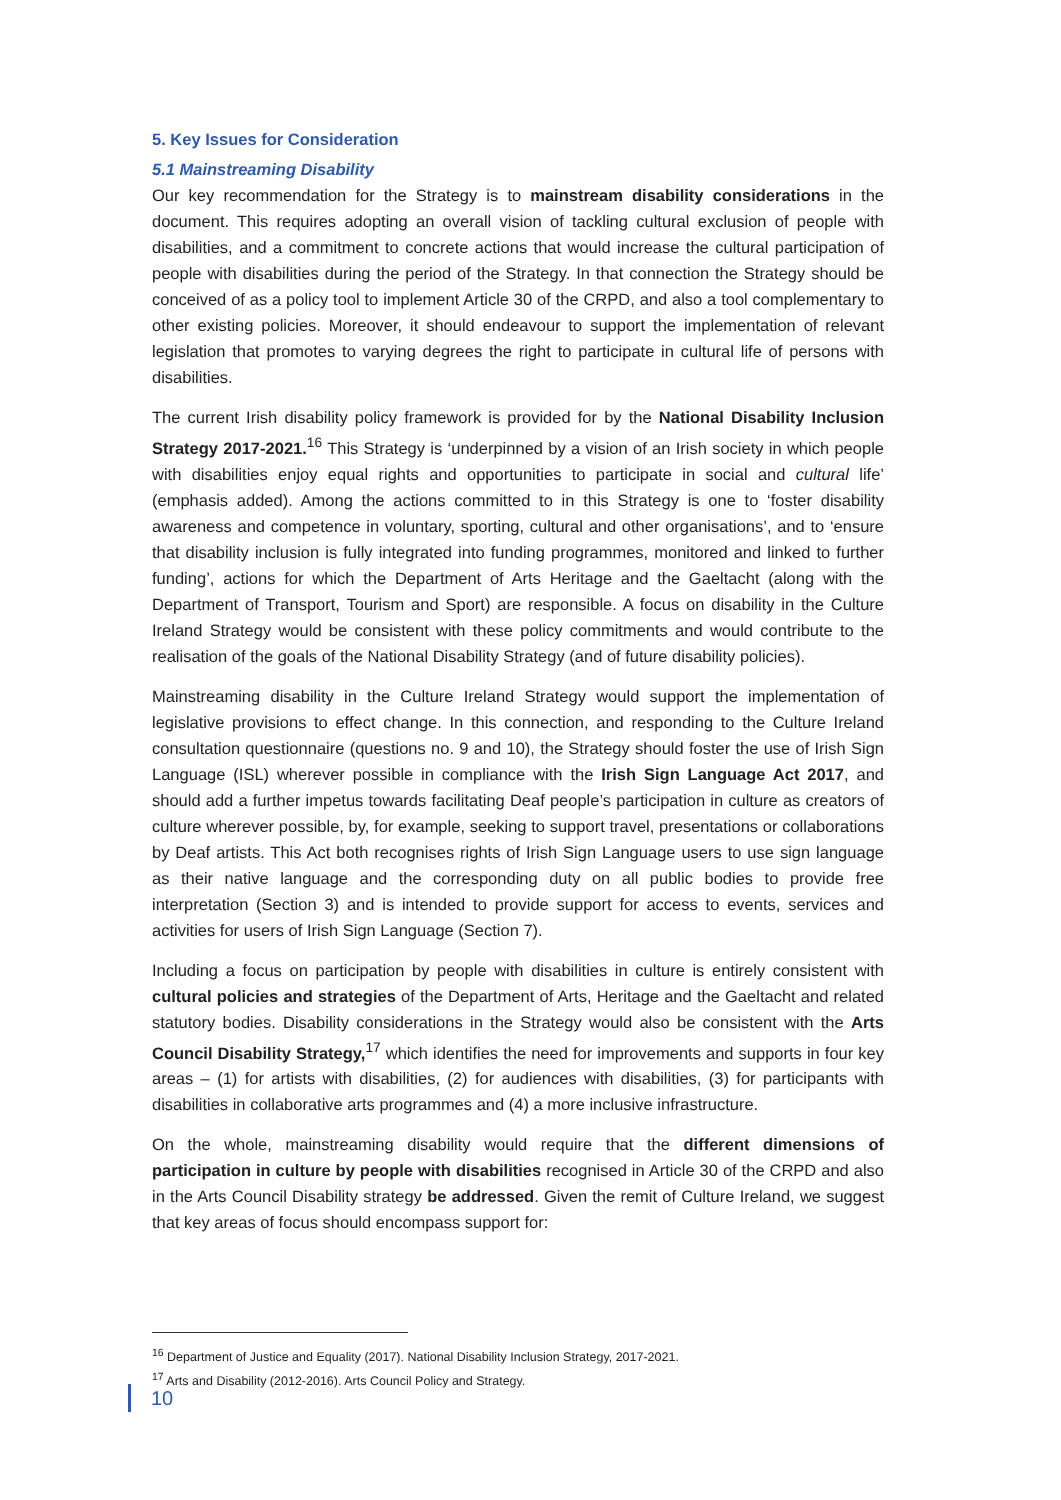5. Key Issues for Consideration
5.1 Mainstreaming Disability
Our key recommendation for the Strategy is to mainstream disability considerations in the document. This requires adopting an overall vision of tackling cultural exclusion of people with disabilities, and a commitment to concrete actions that would increase the cultural participation of people with disabilities during the period of the Strategy. In that connection the Strategy should be conceived of as a policy tool to implement Article 30 of the CRPD, and also a tool complementary to other existing policies. Moreover, it should endeavour to support the implementation of relevant legislation that promotes to varying degrees the right to participate in cultural life of persons with disabilities.
The current Irish disability policy framework is provided for by the National Disability Inclusion Strategy 2017-2021.<sup>16</sup> This Strategy is ‘underpinned by a vision of an Irish society in which people with disabilities enjoy equal rights and opportunities to participate in social and cultural life’ (emphasis added). Among the actions committed to in this Strategy is one to ‘foster disability awareness and competence in voluntary, sporting, cultural and other organisations’, and to ‘ensure that disability inclusion is fully integrated into funding programmes, monitored and linked to further funding’, actions for which the Department of Arts Heritage and the Gaeltacht (along with the Department of Transport, Tourism and Sport) are responsible. A focus on disability in the Culture Ireland Strategy would be consistent with these policy commitments and would contribute to the realisation of the goals of the National Disability Strategy (and of future disability policies).
Mainstreaming disability in the Culture Ireland Strategy would support the implementation of legislative provisions to effect change. In this connection, and responding to the Culture Ireland consultation questionnaire (questions no. 9 and 10), the Strategy should foster the use of Irish Sign Language (ISL) wherever possible in compliance with the Irish Sign Language Act 2017, and should add a further impetus towards facilitating Deaf people’s participation in culture as creators of culture wherever possible, by, for example, seeking to support travel, presentations or collaborations by Deaf artists. This Act both recognises rights of Irish Sign Language users to use sign language as their native language and the corresponding duty on all public bodies to provide free interpretation (Section 3) and is intended to provide support for access to events, services and activities for users of Irish Sign Language (Section 7).
Including a focus on participation by people with disabilities in culture is entirely consistent with cultural policies and strategies of the Department of Arts, Heritage and the Gaeltacht and related statutory bodies. Disability considerations in the Strategy would also be consistent with the Arts Council Disability Strategy,<sup>17</sup> which identifies the need for improvements and supports in four key areas – (1) for artists with disabilities, (2) for audiences with disabilities, (3) for participants with disabilities in collaborative arts programmes and (4) a more inclusive infrastructure.
On the whole, mainstreaming disability would require that the different dimensions of participation in culture by people with disabilities recognised in Article 30 of the CRPD and also in the Arts Council Disability strategy be addressed. Given the remit of Culture Ireland, we suggest that key areas of focus should encompass support for:
<sup>16</sup> Department of Justice and Equality (2017). National Disability Inclusion Strategy, 2017-2021.
<sup>17</sup> Arts and Disability (2012-2016). Arts Council Policy and Strategy.
10